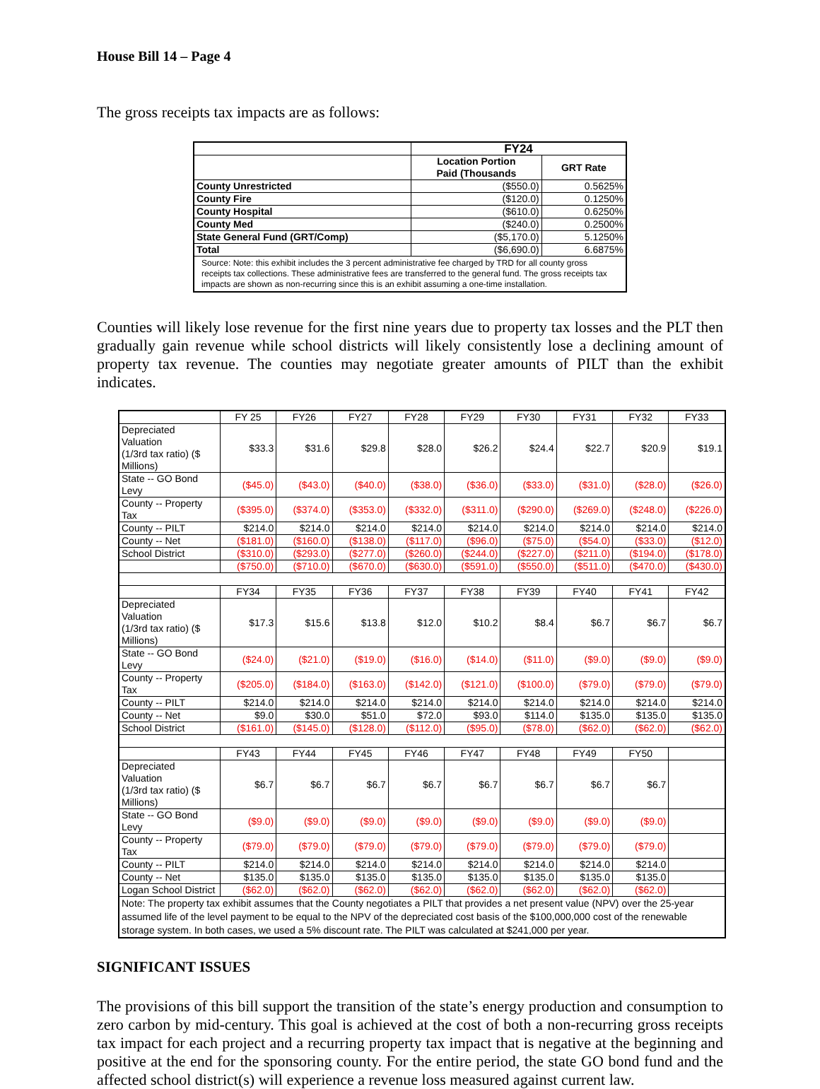House Bill 14 – Page 4
The gross receipts tax impacts are as follows:
| | FY24 | |
| --- | --- | --- |
| | Location Portion Paid (Thousands | GRT Rate |
| County Unrestricted | ($550.0) | 0.5625% |
| County Fire | ($120.0) | 0.1250% |
| County Hospital | ($610.0) | 0.6250% |
| County Med | ($240.0) | 0.2500% |
| State General Fund (GRT/Comp) | ($5,170.0) | 5.1250% |
| Total | ($6,690.0) | 6.6875% |
| Source: Note: this exhibit includes the 3 percent administrative fee charged by TRD for all county gross receipts tax collections. These administrative fees are transferred to the general fund. The gross receipts tax impacts are shown as non-recurring since this is an exhibit assuming a one-time installation. | | |
Counties will likely lose revenue for the first nine years due to property tax losses and the PLT then gradually gain revenue while school districts will likely consistently lose a declining amount of property tax revenue. The counties may negotiate greater amounts of PILT than the exhibit indicates.
| | FY 25 | FY26 | FY27 | FY28 | FY29 | FY30 | FY31 | FY32 | FY33 |
| Depreciated Valuation (1/3rd tax ratio) ($ Millions) | $33.3 | $31.6 | $29.8 | $28.0 | $26.2 | $24.4 | $22.7 | $20.9 | $19.1 |
| State -- GO Bond Levy | ($45.0) | ($43.0) | ($40.0) | ($38.0) | ($36.0) | ($33.0) | ($31.0) | ($28.0) | ($26.0) |
| County -- Property Tax | ($395.0) | ($374.0) | ($353.0) | ($332.0) | ($311.0) | ($290.0) | ($269.0) | ($248.0) | ($226.0) |
| County -- PILT | $214.0 | $214.0 | $214.0 | $214.0 | $214.0 | $214.0 | $214.0 | $214.0 | $214.0 |
| County -- Net | ($181.0) | ($160.0) | ($138.0) | ($117.0) | ($96.0) | ($75.0) | ($54.0) | ($33.0) | ($12.0) |
| School District | ($310.0) | ($293.0) | ($277.0) | ($260.0) | ($244.0) | ($227.0) | ($211.0) | ($194.0) | ($178.0) |
| | ($750.0) | ($710.0) | ($670.0) | ($630.0) | ($591.0) | ($550.0) | ($511.0) | ($470.0) | ($430.0) |
| | FY34 | FY35 | FY36 | FY37 | FY38 | FY39 | FY40 | FY41 | FY42 |
| Depreciated Valuation (1/3rd tax ratio) ($ Millions) | $17.3 | $15.6 | $13.8 | $12.0 | $10.2 | $8.4 | $6.7 | $6.7 | $6.7 |
| State -- GO Bond Levy | ($24.0) | ($21.0) | ($19.0) | ($16.0) | ($14.0) | ($11.0) | ($9.0) | ($9.0) | ($9.0) |
| County -- Property Tax | ($205.0) | ($184.0) | ($163.0) | ($142.0) | ($121.0) | ($100.0) | ($79.0) | ($79.0) | ($79.0) |
| County -- PILT | $214.0 | $214.0 | $214.0 | $214.0 | $214.0 | $214.0 | $214.0 | $214.0 | $214.0 |
| County -- Net | $9.0 | $30.0 | $51.0 | $72.0 | $93.0 | $114.0 | $135.0 | $135.0 | $135.0 |
| School District | ($161.0) | ($145.0) | ($128.0) | ($112.0) | ($95.0) | ($78.0) | ($62.0) | ($62.0) | ($62.0) |
| | FY43 | FY44 | FY45 | FY46 | FY47 | FY48 | FY49 | FY50 | |
| Depreciated Valuation (1/3rd tax ratio) ($ Millions) | $6.7 | $6.7 | $6.7 | $6.7 | $6.7 | $6.7 | $6.7 | $6.7 | |
| State -- GO Bond Levy | ($9.0) | ($9.0) | ($9.0) | ($9.0) | ($9.0) | ($9.0) | ($9.0) | ($9.0) | |
| County -- Property Tax | ($79.0) | ($79.0) | ($79.0) | ($79.0) | ($79.0) | ($79.0) | ($79.0) | ($79.0) | |
| County -- PILT | $214.0 | $214.0 | $214.0 | $214.0 | $214.0 | $214.0 | $214.0 | $214.0 | |
| County -- Net | $135.0 | $135.0 | $135.0 | $135.0 | $135.0 | $135.0 | $135.0 | $135.0 | |
| Logan School District | ($62.0) | ($62.0) | ($62.0) | ($62.0) | ($62.0) | ($62.0) | ($62.0) | ($62.0) | |
| Note: The property tax exhibit assumes that the County negotiates a PILT that provides a net present value (NPV) over the 25-year assumed life of the level payment to be equal to the NPV of the depreciated cost basis of the $100,000,000 cost of the renewable storage system. In both cases, we used a 5% discount rate. The PILT was calculated at $241,000 per year. | | | | | | | | | |
SIGNIFICANT ISSUES
The provisions of this bill support the transition of the state’s energy production and consumption to zero carbon by mid-century. This goal is achieved at the cost of both a non-recurring gross receipts tax impact for each project and a recurring property tax impact that is negative at the beginning and positive at the end for the sponsoring county. For the entire period, the state GO bond fund and the affected school district(s) will experience a revenue loss measured against current law.